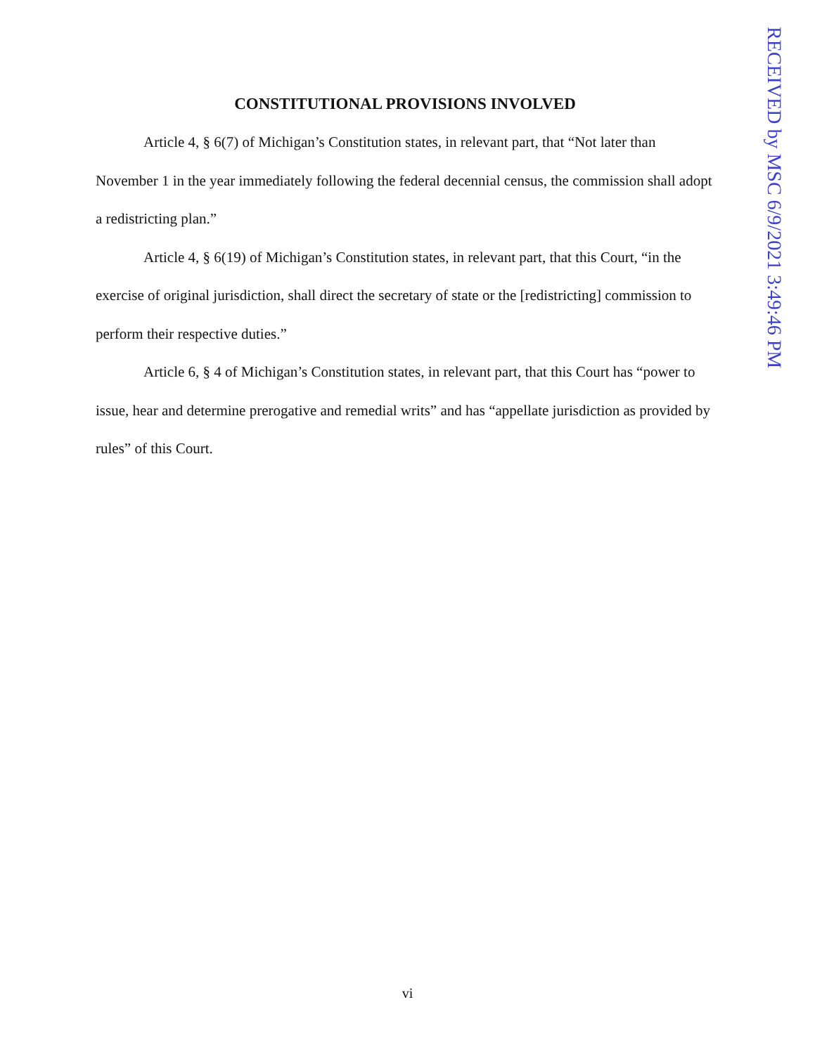CONSTITUTIONAL PROVISIONS INVOLVED
Article 4, § 6(7) of Michigan’s Constitution states, in relevant part, that “Not later than November 1 in the year immediately following the federal decennial census, the commission shall adopt a redistricting plan.”
Article 4, § 6(19) of Michigan’s Constitution states, in relevant part, that this Court, “in the exercise of original jurisdiction, shall direct the secretary of state or the [redistricting] commission to perform their respective duties.”
Article 6, § 4 of Michigan’s Constitution states, in relevant part, that this Court has “power to issue, hear and determine prerogative and remedial writs” and has “appellate jurisdiction as provided by rules” of this Court.
RECEIVED by MSC 6/9/2021 3:49:46 PM
vi